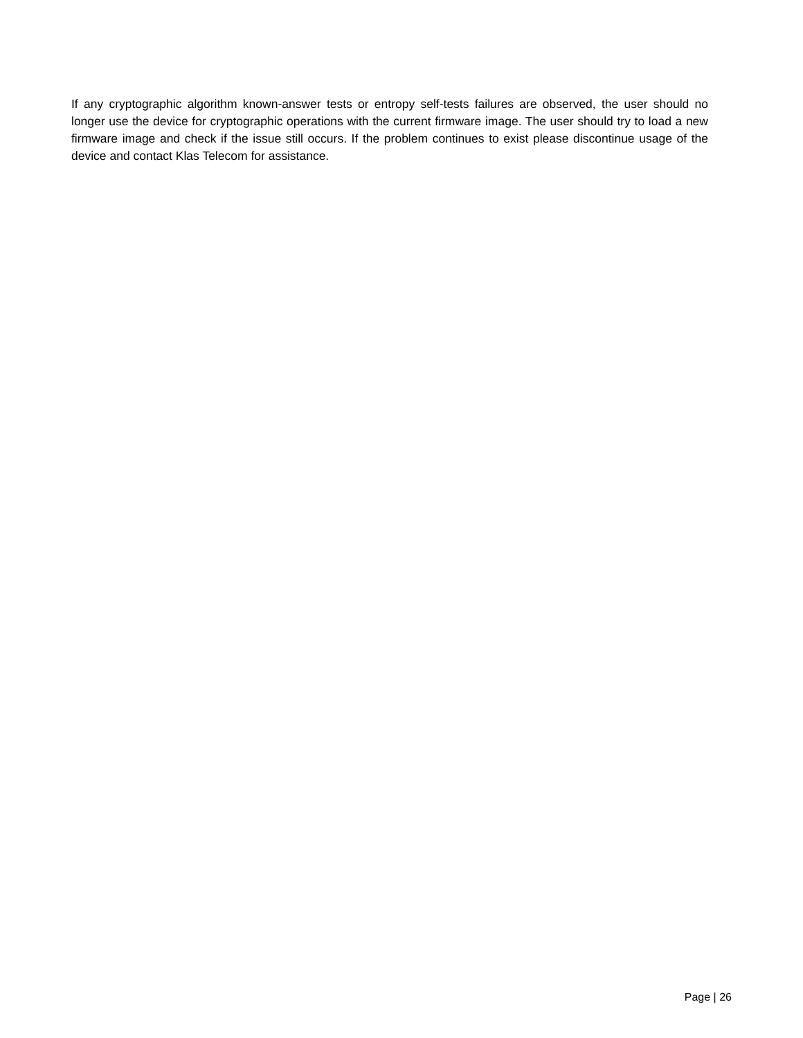If any cryptographic algorithm known-answer tests or entropy self-tests failures are observed, the user should no longer use the device for cryptographic operations with the current firmware image. The user should try to load a new firmware image and check if the issue still occurs. If the problem continues to exist please discontinue usage of the device and contact Klas Telecom for assistance.
Page | 26